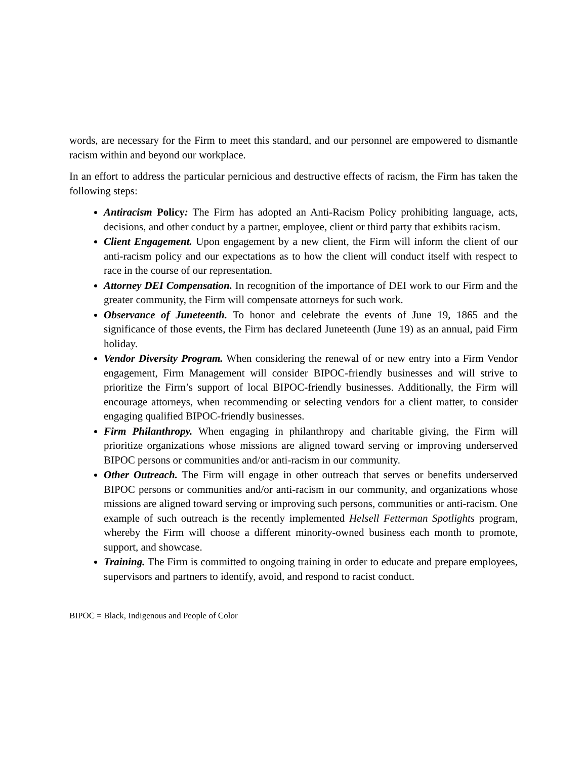words, are necessary for the Firm to meet this standard, and our personnel are empowered to dismantle racism within and beyond our workplace.
In an effort to address the particular pernicious and destructive effects of racism, the Firm has taken the following steps:
Antiracism Policy: The Firm has adopted an Anti-Racism Policy prohibiting language, acts, decisions, and other conduct by a partner, employee, client or third party that exhibits racism.
Client Engagement. Upon engagement by a new client, the Firm will inform the client of our anti-racism policy and our expectations as to how the client will conduct itself with respect to race in the course of our representation.
Attorney DEI Compensation. In recognition of the importance of DEI work to our Firm and the greater community, the Firm will compensate attorneys for such work.
Observance of Juneteenth. To honor and celebrate the events of June 19, 1865 and the significance of those events, the Firm has declared Juneteenth (June 19) as an annual, paid Firm holiday.
Vendor Diversity Program. When considering the renewal of or new entry into a Firm Vendor engagement, Firm Management will consider BIPOC-friendly businesses and will strive to prioritize the Firm’s support of local BIPOC-friendly businesses. Additionally, the Firm will encourage attorneys, when recommending or selecting vendors for a client matter, to consider engaging qualified BIPOC-friendly businesses.
Firm Philanthropy. When engaging in philanthropy and charitable giving, the Firm will prioritize organizations whose missions are aligned toward serving or improving underserved BIPOC persons or communities and/or anti-racism in our community.
Other Outreach. The Firm will engage in other outreach that serves or benefits underserved BIPOC persons or communities and/or anti-racism in our community, and organizations whose missions are aligned toward serving or improving such persons, communities or anti-racism. One example of such outreach is the recently implemented Helsell Fetterman Spotlights program, whereby the Firm will choose a different minority-owned business each month to promote, support, and showcase.
Training. The Firm is committed to ongoing training in order to educate and prepare employees, supervisors and partners to identify, avoid, and respond to racist conduct.
BIPOC = Black, Indigenous and People of Color